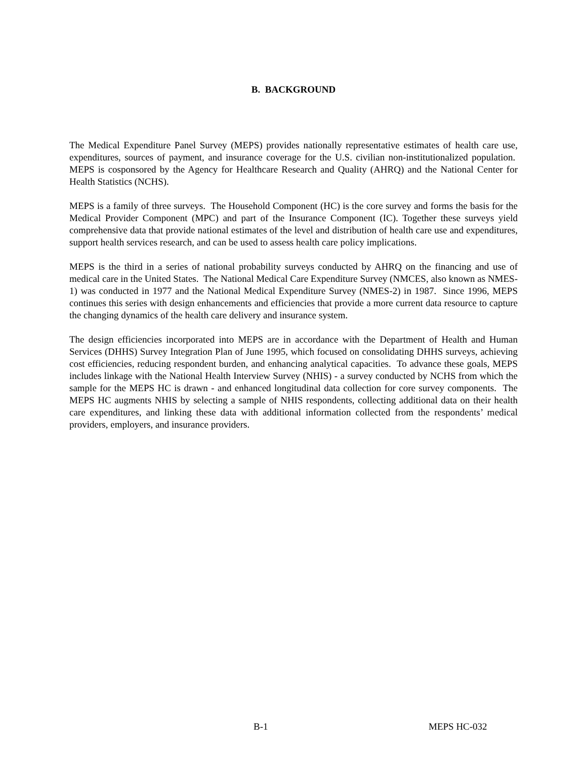B. BACKGROUND
The Medical Expenditure Panel Survey (MEPS) provides nationally representative estimates of health care use, expenditures, sources of payment, and insurance coverage for the U.S. civilian non-institutionalized population. MEPS is cosponsored by the Agency for Healthcare Research and Quality (AHRQ) and the National Center for Health Statistics (NCHS).
MEPS is a family of three surveys. The Household Component (HC) is the core survey and forms the basis for the Medical Provider Component (MPC) and part of the Insurance Component (IC). Together these surveys yield comprehensive data that provide national estimates of the level and distribution of health care use and expenditures, support health services research, and can be used to assess health care policy implications.
MEPS is the third in a series of national probability surveys conducted by AHRQ on the financing and use of medical care in the United States. The National Medical Care Expenditure Survey (NMCES, also known as NMES-1) was conducted in 1977 and the National Medical Expenditure Survey (NMES-2) in 1987. Since 1996, MEPS continues this series with design enhancements and efficiencies that provide a more current data resource to capture the changing dynamics of the health care delivery and insurance system.
The design efficiencies incorporated into MEPS are in accordance with the Department of Health and Human Services (DHHS) Survey Integration Plan of June 1995, which focused on consolidating DHHS surveys, achieving cost efficiencies, reducing respondent burden, and enhancing analytical capacities. To advance these goals, MEPS includes linkage with the National Health Interview Survey (NHIS) - a survey conducted by NCHS from which the sample for the MEPS HC is drawn - and enhanced longitudinal data collection for core survey components. The MEPS HC augments NHIS by selecting a sample of NHIS respondents, collecting additional data on their health care expenditures, and linking these data with additional information collected from the respondents’ medical providers, employers, and insurance providers.
B-1 MEPS HC-032